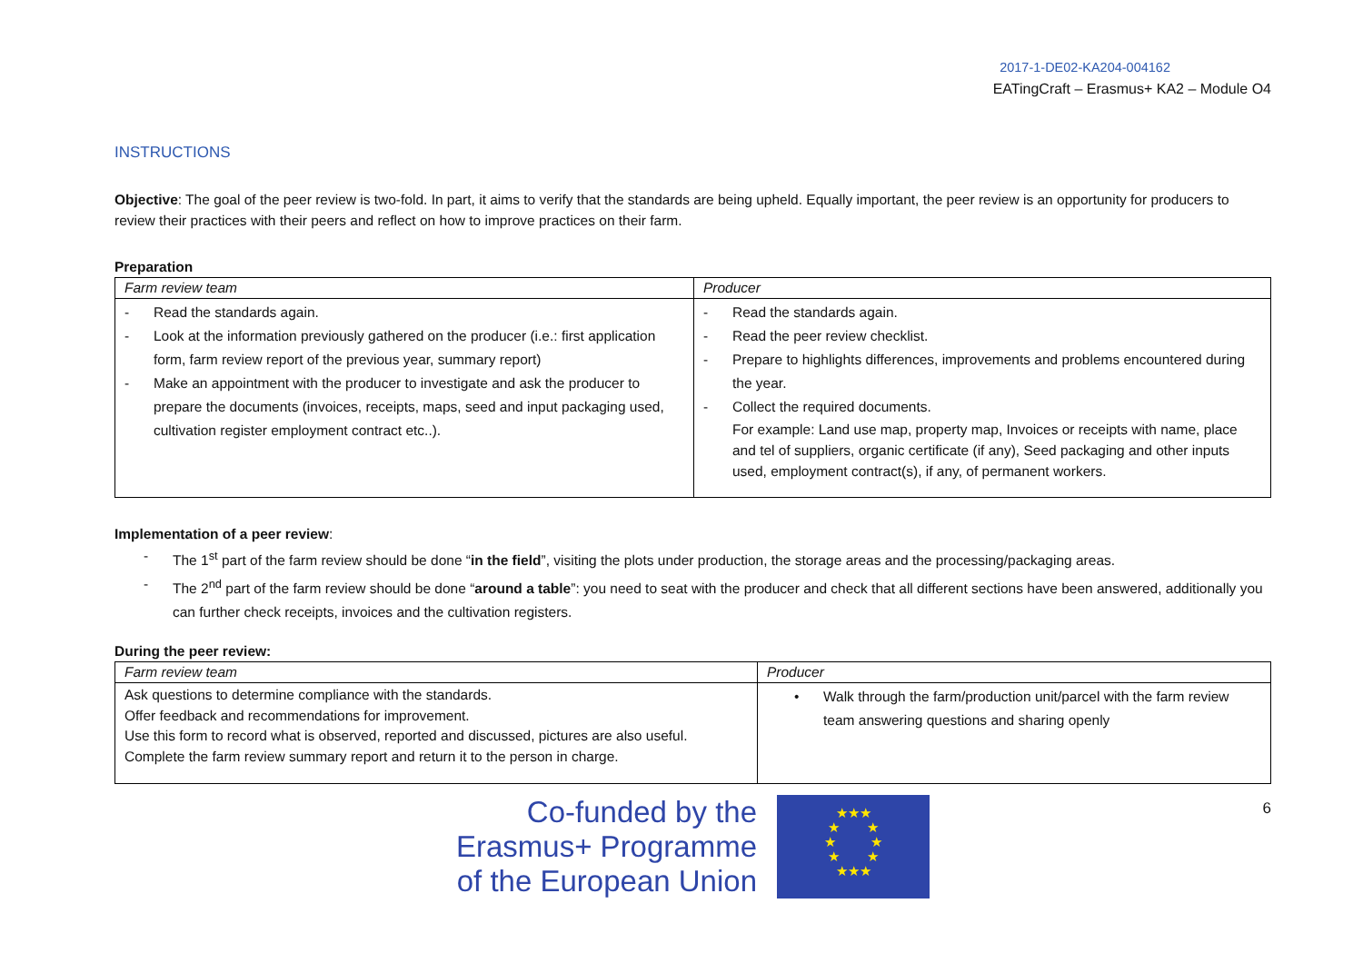2017-1-DE02-KA204-004162
EATingCraft – Erasmus+ KA2 – Module O4
INSTRUCTIONS
Objective: The goal of the peer review is two-fold. In part, it aims to verify that the standards are being upheld. Equally important, the peer review is an opportunity for producers to review their practices with their peers and reflect on how to improve practices on their farm.
Preparation
| Farm review team | Producer |
| - Read the standards again. - Look at the information previously gathered on the producer (i.e.: first application form, farm review report of the previous year, summary report) - Make an appointment with the producer to investigate and ask the producer to prepare the documents (invoices, receipts, maps, seed and input packaging used, cultivation register employment contract etc..). | - Read the standards again. - Read the peer review checklist. - Prepare to highlights differences, improvements and problems encountered during the year. - Collect the required documents. For example: Land use map, property map, Invoices or receipts with name, place and tel of suppliers, organic certificate (if any), Seed packaging and other inputs used, employment contract(s), if any, of permanent workers. |
Implementation of a peer review:
- The 1<sup>st</sup> part of the farm review should be done “in the field”, visiting the plots under production, the storage areas and the processing/packaging areas.
- The 2<sup>nd</sup> part of the farm review should be done “around a table”: you need to seat with the producer and check that all different sections have been answered, additionally you can further check receipts, invoices and the cultivation registers.
During the peer review:
| Farm review team | Producer |
| Ask questions to determine compliance with the standards. Offer feedback and recommendations for improvement. Use this form to record what is observed, reported and discussed, pictures are also useful. Complete the farm review summary report and return it to the person in charge. | • Walk through the farm/production unit/parcel with the farm review team answering questions and sharing openly |
Co-funded by the
Erasmus+ Programme
of the European Union
★★★
★ ★
★ ★
★ ★
★★★
6